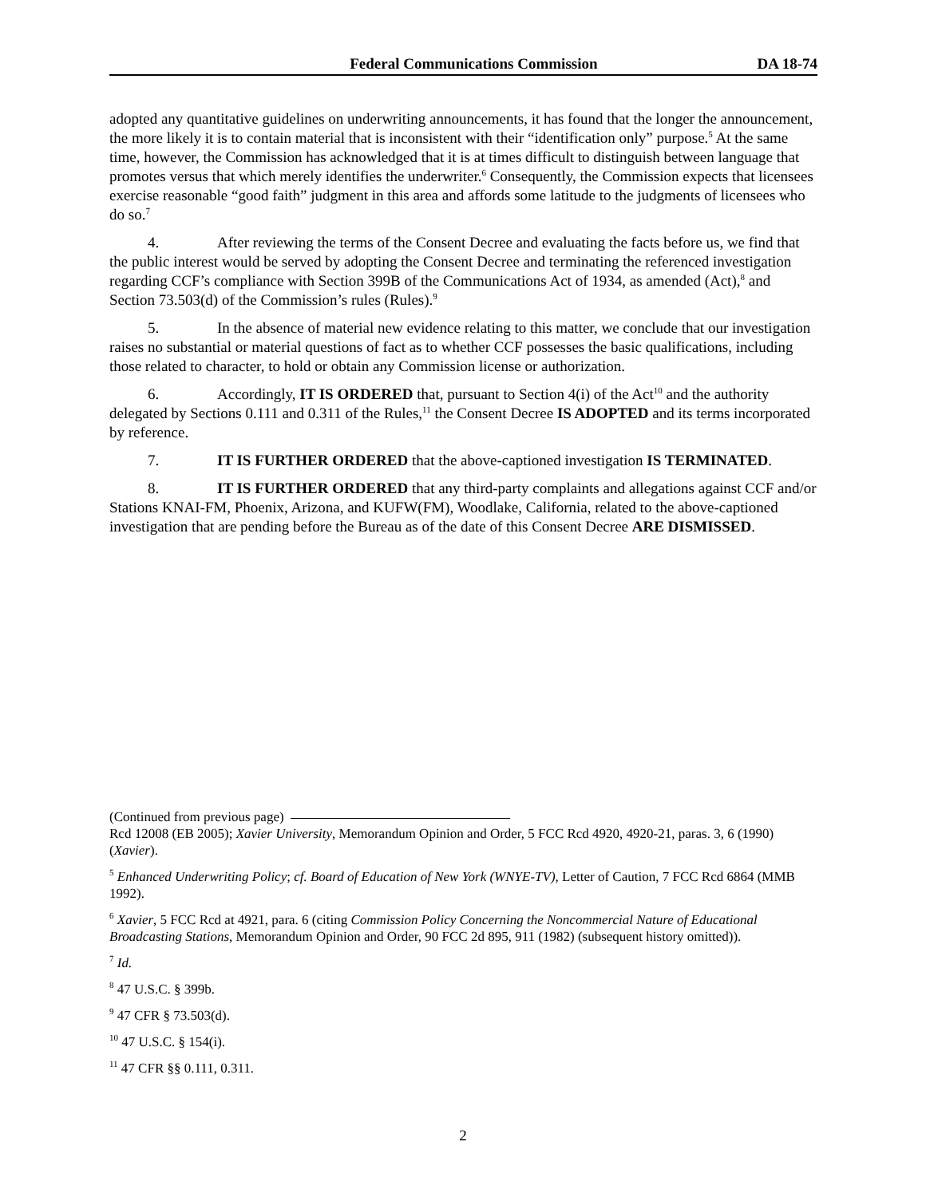Federal Communications Commission DA 18-74
adopted any quantitative guidelines on underwriting announcements, it has found that the longer the announcement, the more likely it is to contain material that is inconsistent with their “identification only” purpose.<sup>5</sup> At the same time, however, the Commission has acknowledged that it is at times difficult to distinguish between language that promotes versus that which merely identifies the underwriter.<sup>6</sup> Consequently, the Commission expects that licensees exercise reasonable “good faith” judgment in this area and affords some latitude to the judgments of licensees who do so.<sup>7</sup>
4. After reviewing the terms of the Consent Decree and evaluating the facts before us, we find that the public interest would be served by adopting the Consent Decree and terminating the referenced investigation regarding CCF’s compliance with Section 399B of the Communications Act of 1934, as amended (Act),<sup>8</sup> and Section 73.503(d) of the Commission’s rules (Rules).<sup>9</sup>
5. In the absence of material new evidence relating to this matter, we conclude that our investigation raises no substantial or material questions of fact as to whether CCF possesses the basic qualifications, including those related to character, to hold or obtain any Commission license or authorization.
6. Accordingly, IT IS ORDERED that, pursuant to Section 4(i) of the Act<sup>10</sup> and the authority delegated by Sections 0.111 and 0.311 of the Rules,<sup>11</sup> the Consent Decree IS ADOPTED and its terms incorporated by reference.
7. IT IS FURTHER ORDERED that the above-captioned investigation IS TERMINATED.
8. IT IS FURTHER ORDERED that any third-party complaints and allegations against CCF and/or Stations KNAI-FM, Phoenix, Arizona, and KUFW(FM), Woodlake, California, related to the above-captioned investigation that are pending before the Bureau as of the date of this Consent Decree ARE DISMISSED.
(Continued from previous page)
Rcd 12008 (EB 2005); Xavier University, Memorandum Opinion and Order, 5 FCC Rcd 4920, 4920-21, paras. 3, 6 (1990) (Xavier).
<sup>5</sup> Enhanced Underwriting Policy; cf. Board of Education of New York (WNYE-TV), Letter of Caution, 7 FCC Rcd 6864 (MMB 1992).
<sup>6</sup> Xavier, 5 FCC Rcd at 4921, para. 6 (citing Commission Policy Concerning the Noncommercial Nature of Educational Broadcasting Stations, Memorandum Opinion and Order, 90 FCC 2d 895, 911 (1982) (subsequent history omitted)).
<sup>7</sup> Id.
<sup>8</sup> 47 U.S.C. § 399b.
<sup>9</sup> 47 CFR § 73.503(d).
<sup>10</sup> 47 U.S.C. § 154(i).
<sup>11</sup> 47 CFR §§ 0.111, 0.311.
2